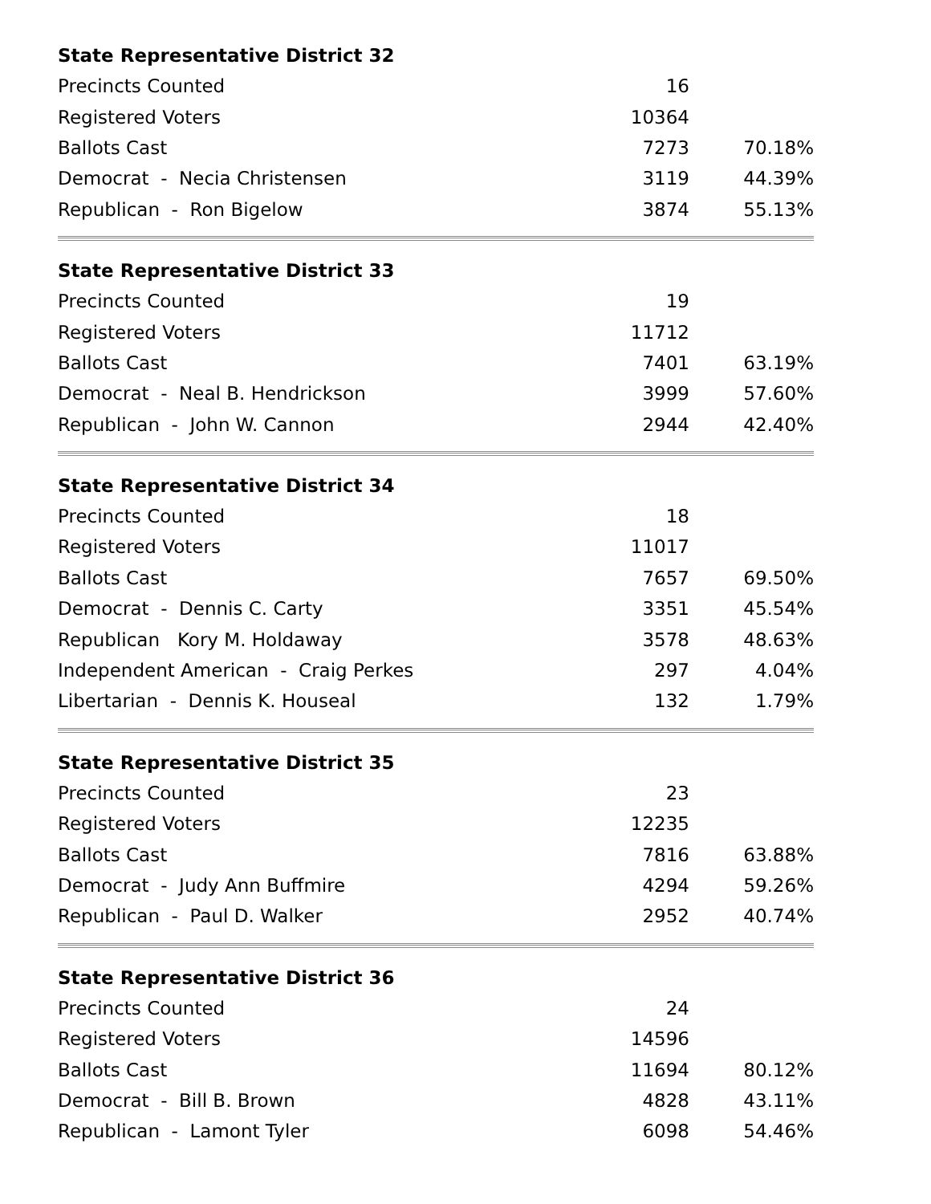| State Representative District 32 | | |
| --- | --- | --- |
| Precincts Counted | 16 | |
| Registered Voters | 10364 | |
| Ballots Cast | 7273 | 70.18% |
| Democrat - Necia Christensen | 3119 | 44.39% |
| Republican - Ron Bigelow | 3874 | 55.13% |
| State Representative District 33 | | |
| --- | --- | --- |
| Precincts Counted | 19 | |
| Registered Voters | 11712 | |
| Ballots Cast | 7401 | 63.19% |
| Democrat - Neal B. Hendrickson | 3999 | 57.60% |
| Republican - John W. Cannon | 2944 | 42.40% |
| State Representative District 34 | | |
| --- | --- | --- |
| Precincts Counted | 18 | |
| Registered Voters | 11017 | |
| Ballots Cast | 7657 | 69.50% |
| Democrat - Dennis C. Carty | 3351 | 45.54% |
| Republican Kory M. Holdaway | 3578 | 48.63% |
| Independent American - Craig Perkes | 297 | 4.04% |
| Libertarian - Dennis K. Houseal | 132 | 1.79% |
| State Representative District 35 | | |
| --- | --- | --- |
| Precincts Counted | 23 | |
| Registered Voters | 12235 | |
| Ballots Cast | 7816 | 63.88% |
| Democrat - Judy Ann Buffmire | 4294 | 59.26% |
| Republican - Paul D. Walker | 2952 | 40.74% |
| State Representative District 36 | | |
| --- | --- | --- |
| Precincts Counted | 24 | |
| Registered Voters | 14596 | |
| Ballots Cast | 11694 | 80.12% |
| Democrat - Bill B. Brown | 4828 | 43.11% |
| Republican - Lamont Tyler | 6098 | 54.46% |